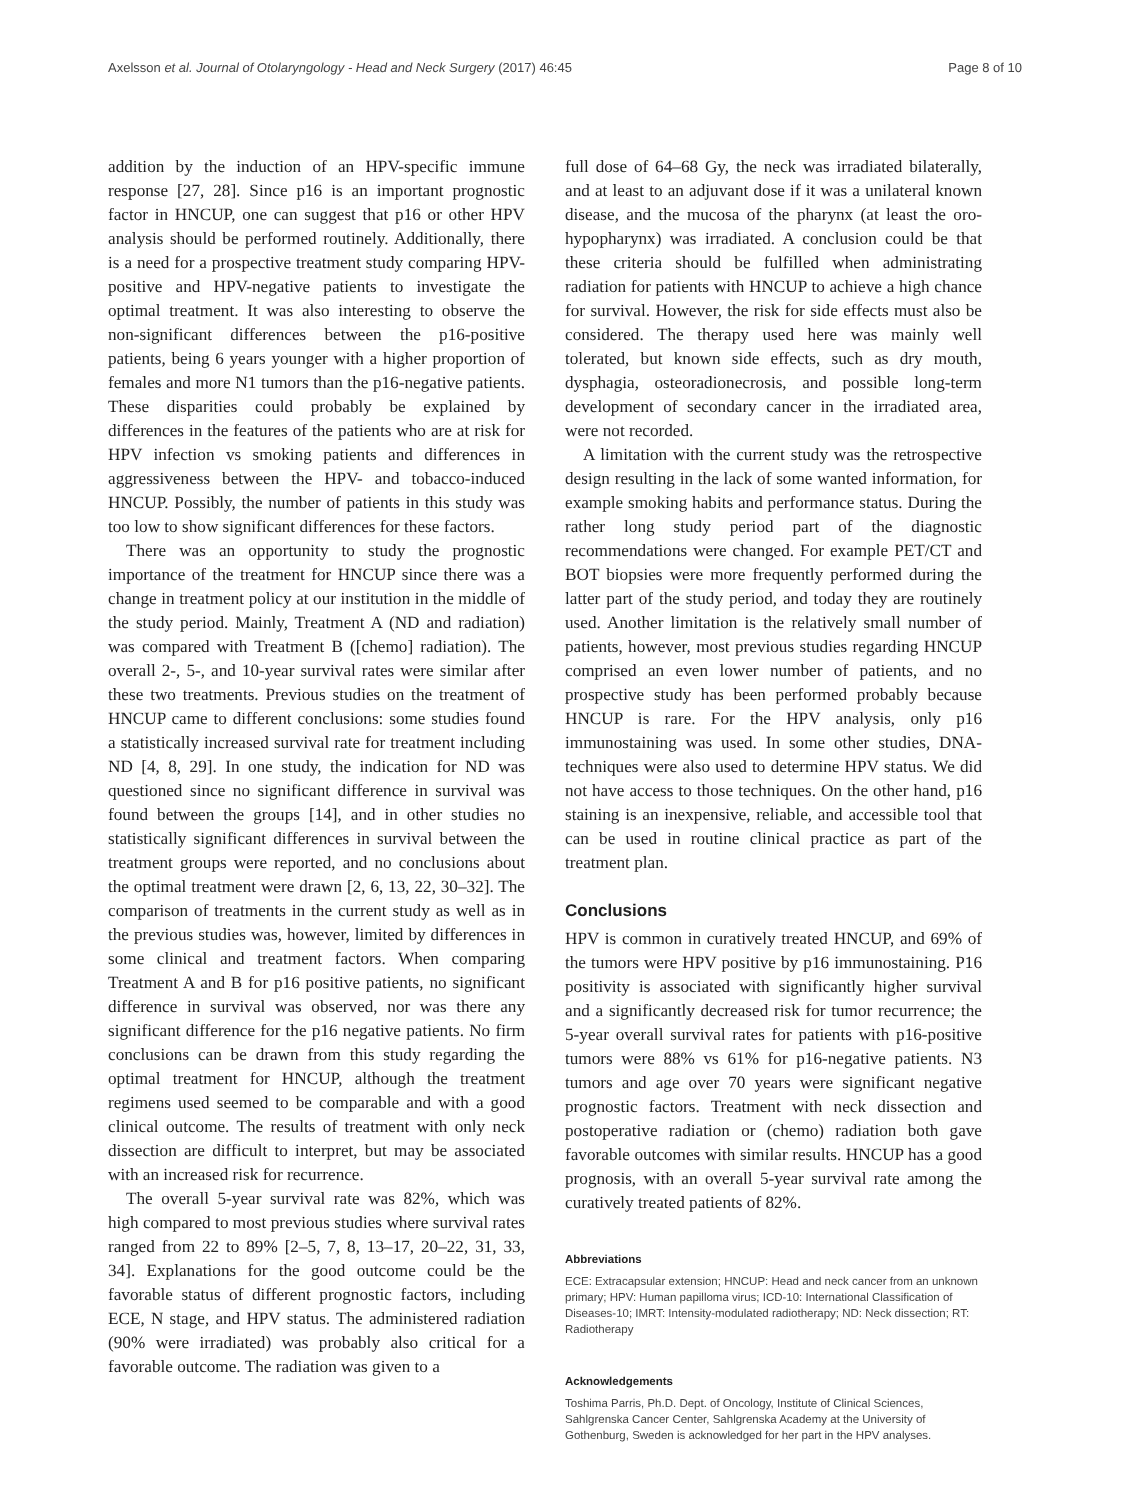Axelsson et al. Journal of Otolaryngology - Head and Neck Surgery (2017) 46:45 Page 8 of 10
addition by the induction of an HPV-specific immune response [27, 28]. Since p16 is an important prognostic factor in HNCUP, one can suggest that p16 or other HPV analysis should be performed routinely. Additionally, there is a need for a prospective treatment study comparing HPV-positive and HPV-negative patients to investigate the optimal treatment. It was also interesting to observe the non-significant differences between the p16-positive patients, being 6 years younger with a higher proportion of females and more N1 tumors than the p16-negative patients. These disparities could probably be explained by differences in the features of the patients who are at risk for HPV infection vs smoking patients and differences in aggressiveness between the HPV- and tobacco-induced HNCUP. Possibly, the number of patients in this study was too low to show significant differences for these factors.
There was an opportunity to study the prognostic importance of the treatment for HNCUP since there was a change in treatment policy at our institution in the middle of the study period. Mainly, Treatment A (ND and radiation) was compared with Treatment B ([chemo] radiation). The overall 2-, 5-, and 10-year survival rates were similar after these two treatments. Previous studies on the treatment of HNCUP came to different conclusions: some studies found a statistically increased survival rate for treatment including ND [4, 8, 29]. In one study, the indication for ND was questioned since no significant difference in survival was found between the groups [14], and in other studies no statistically significant differences in survival between the treatment groups were reported, and no conclusions about the optimal treatment were drawn [2, 6, 13, 22, 30–32]. The comparison of treatments in the current study as well as in the previous studies was, however, limited by differences in some clinical and treatment factors. When comparing Treatment A and B for p16 positive patients, no significant difference in survival was observed, nor was there any significant difference for the p16 negative patients. No firm conclusions can be drawn from this study regarding the optimal treatment for HNCUP, although the treatment regimens used seemed to be comparable and with a good clinical outcome. The results of treatment with only neck dissection are difficult to interpret, but may be associated with an increased risk for recurrence.
The overall 5-year survival rate was 82%, which was high compared to most previous studies where survival rates ranged from 22 to 89% [2–5, 7, 8, 13–17, 20–22, 31, 33, 34]. Explanations for the good outcome could be the favorable status of different prognostic factors, including ECE, N stage, and HPV status. The administered radiation (90% were irradiated) was probably also critical for a favorable outcome. The radiation was given to a
full dose of 64–68 Gy, the neck was irradiated bilaterally, and at least to an adjuvant dose if it was a unilateral known disease, and the mucosa of the pharynx (at least the oro-hypopharynx) was irradiated. A conclusion could be that these criteria should be fulfilled when administrating radiation for patients with HNCUP to achieve a high chance for survival. However, the risk for side effects must also be considered. The therapy used here was mainly well tolerated, but known side effects, such as dry mouth, dysphagia, osteoradionecrosis, and possible long-term development of secondary cancer in the irradiated area, were not recorded.
A limitation with the current study was the retrospective design resulting in the lack of some wanted information, for example smoking habits and performance status. During the rather long study period part of the diagnostic recommendations were changed. For example PET/CT and BOT biopsies were more frequently performed during the latter part of the study period, and today they are routinely used. Another limitation is the relatively small number of patients, however, most previous studies regarding HNCUP comprised an even lower number of patients, and no prospective study has been performed probably because HNCUP is rare. For the HPV analysis, only p16 immunostaining was used. In some other studies, DNA-techniques were also used to determine HPV status. We did not have access to those techniques. On the other hand, p16 staining is an inexpensive, reliable, and accessible tool that can be used in routine clinical practice as part of the treatment plan.
Conclusions
HPV is common in curatively treated HNCUP, and 69% of the tumors were HPV positive by p16 immunostaining. P16 positivity is associated with significantly higher survival and a significantly decreased risk for tumor recurrence; the 5-year overall survival rates for patients with p16-positive tumors were 88% vs 61% for p16-negative patients. N3 tumors and age over 70 years were significant negative prognostic factors. Treatment with neck dissection and postoperative radiation or (chemo) radiation both gave favorable outcomes with similar results. HNCUP has a good prognosis, with an overall 5-year survival rate among the curatively treated patients of 82%.
Abbreviations
ECE: Extracapsular extension; HNCUP: Head and neck cancer from an unknown primary; HPV: Human papilloma virus; ICD-10: International Classification of Diseases-10; IMRT: Intensity-modulated radiotherapy; ND: Neck dissection; RT: Radiotherapy
Acknowledgements
Toshima Parris, Ph.D. Dept. of Oncology, Institute of Clinical Sciences, Sahlgrenska Cancer Center, Sahlgrenska Academy at the University of Gothenburg, Sweden is acknowledged for her part in the HPV analyses.